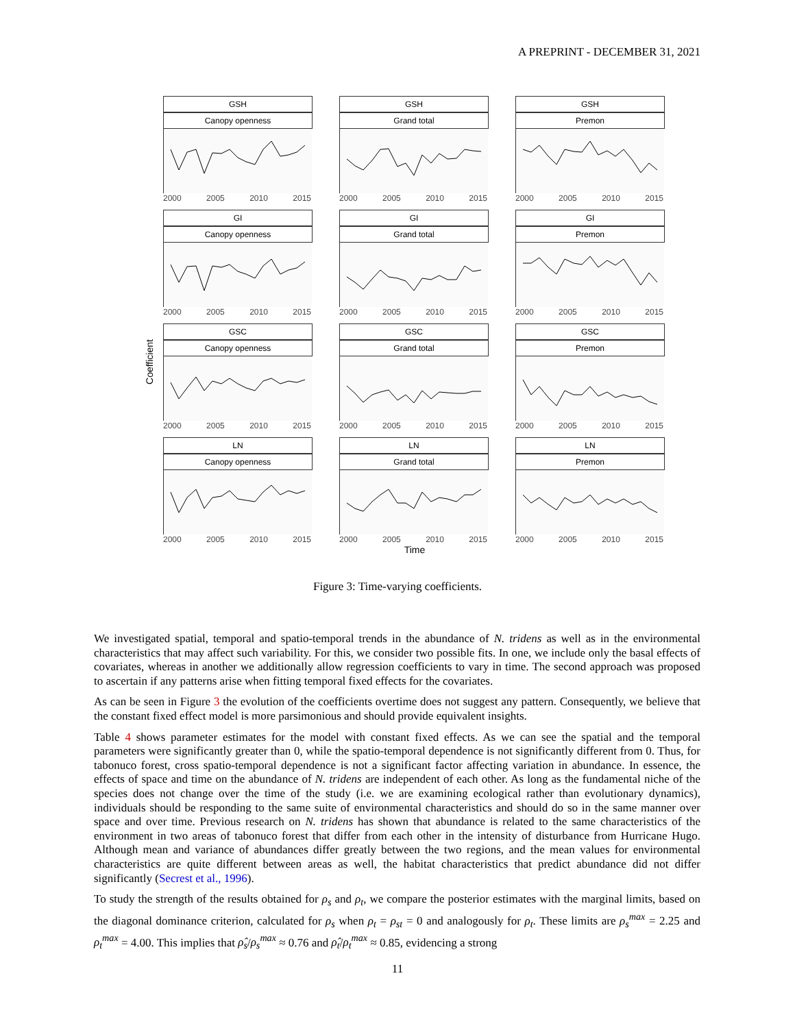A PREPRINT - DECEMBER 31, 2021
Coefficient
GSH
Canopy openness
2000 2005 2010 2015
GSH
Grand total
2000 2005 2010 2015
GSH
Premon
2000 2005 2010 2015
GI
Canopy openness
2000 2005 2010 2015
GI
Grand total
2000 2005 2010 2015
GI
Premon
2000 2005 2010 2015
GSC
Canopy openness
2000 2005 2010 2015
GSC
Grand total
2000 2005 2010 2015
GSC
Premon
2000 2005 2010 2015
LN
Canopy openness
2000 2005 2010 2015
LN
Grand total
2000 2005 2010 2015
LN
Premon
2000 2005 2010 2015
Time
Figure 3: Time-varying coefficients.
We investigated spatial, temporal and spatio-temporal trends in the abundance of N. tridens as well as in the environmental characteristics that may affect such variability. For this, we consider two possible fits. In one, we include only the basal effects of covariates, whereas in another we additionally allow regression coefficients to vary in time. The second approach was proposed to ascertain if any patterns arise when fitting temporal fixed effects for the covariates.
As can be seen in Figure 3 the evolution of the coefficients overtime does not suggest any pattern. Consequently, we believe that the constant fixed effect model is more parsimonious and should provide equivalent insights.
Table 4 shows parameter estimates for the model with constant fixed effects. As we can see the spatial and the temporal parameters were significantly greater than 0, while the spatio-temporal dependence is not significantly different from 0. Thus, for tabonuco forest, cross spatio-temporal dependence is not a significant factor affecting variation in abundance. In essence, the effects of space and time on the abundance of N. tridens are independent of each other. As long as the fundamental niche of the species does not change over the time of the study (i.e. we are examining ecological rather than evolutionary dynamics), individuals should be responding to the same suite of environmental characteristics and should do so in the same manner over space and over time. Previous research on N. tridens has shown that abundance is related to the same characteristics of the environment in two areas of tabonuco forest that differ from each other in the intensity of disturbance from Hurricane Hugo. Although mean and variance of abundances differ greatly between the two regions, and the mean values for environmental characteristics are quite different between areas as well, the habitat characteristics that predict abundance did not differ significantly (Secrest et al., 1996).
To study the strength of the results obtained for ρ<sub>s</sub> and ρ<sub>t</sub>, we compare the posterior estimates with the marginal limits, based on the diagonal dominance criterion, calculated for ρ<sub>s</sub> when ρ<sub>t</sub> = ρ<sub>st</sub> = 0 and analogously for ρ<sub>t</sub>. These limits are ρ<sub>s</sub><sup>max</sup> = 2.25 and ρ<sub>t</sub><sup>max</sup> = 4.00. This implies that ρ̂<sub>s</sub>/ρ<sub>s</sub><sup>max</sup> ≈ 0.76 and ρ̂<sub>t</sub>/ρ<sub>t</sub><sup>max</sup> ≈ 0.85, evidencing a strong
11